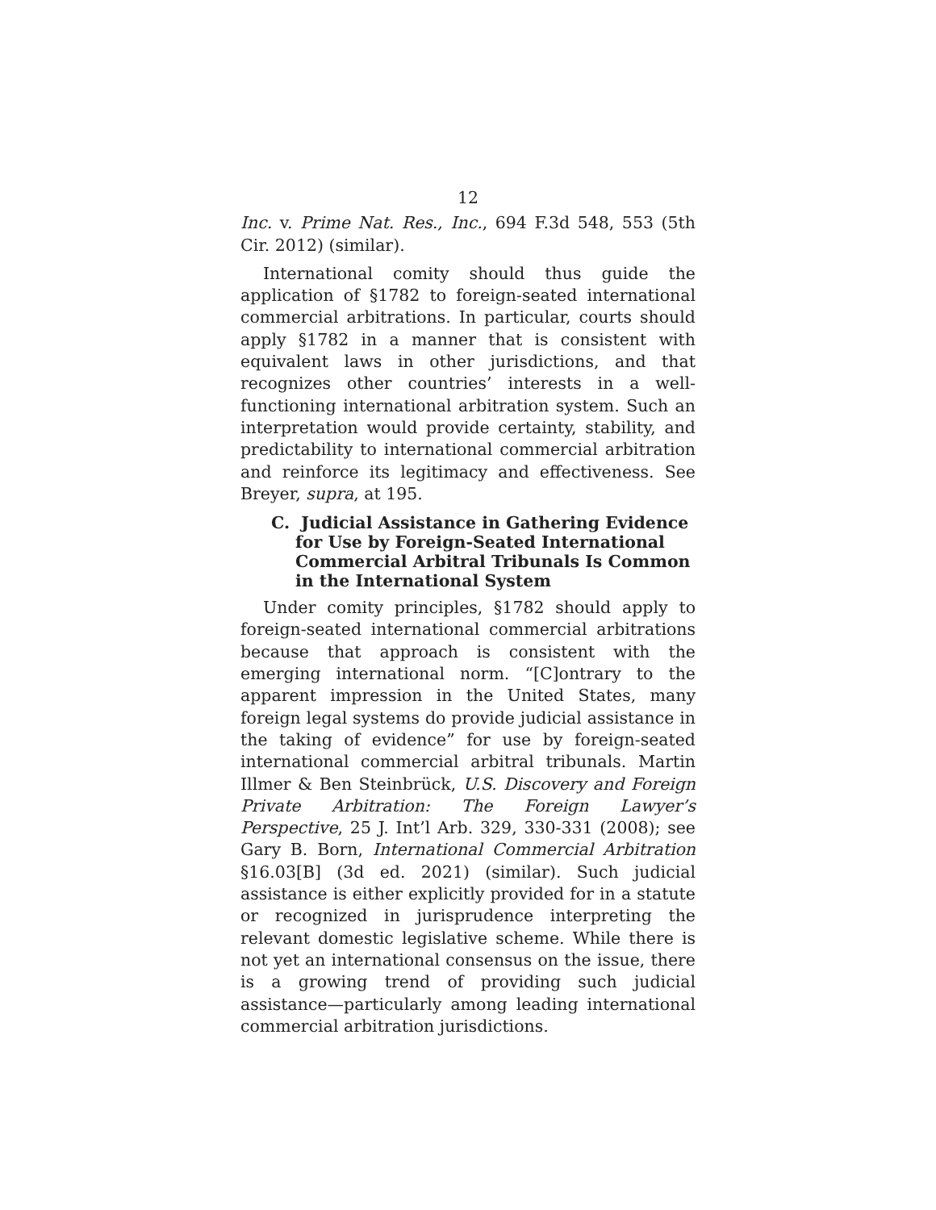12
Inc. v. Prime Nat. Res., Inc., 694 F.3d 548, 553 (5th Cir. 2012) (similar).
International comity should thus guide the application of §1782 to foreign-seated international commercial arbitrations. In particular, courts should apply §1782 in a manner that is consistent with equivalent laws in other jurisdictions, and that recognizes other countries’ interests in a well-functioning international arbitration system. Such an interpretation would provide certainty, stability, and predictability to international commercial arbitration and reinforce its legitimacy and effectiveness. See Breyer, supra, at 195.
C. Judicial Assistance in Gathering Evidence for Use by Foreign-Seated International Commercial Arbitral Tribunals Is Common in the International System
Under comity principles, §1782 should apply to foreign-seated international commercial arbitrations because that approach is consistent with the emerging international norm. “[C]ontrary to the apparent impression in the United States, many foreign legal systems do provide judicial assistance in the taking of evidence” for use by foreign-seated international commercial arbitral tribunals. Martin Illmer & Ben Steinbrück, U.S. Discovery and Foreign Private Arbitration: The Foreign Lawyer’s Perspective, 25 J. Int’l Arb. 329, 330-331 (2008); see Gary B. Born, International Commercial Arbitration §16.03[B] (3d ed. 2021) (similar). Such judicial assistance is either explicitly provided for in a statute or recognized in jurisprudence interpreting the relevant domestic legislative scheme. While there is not yet an international consensus on the issue, there is a growing trend of providing such judicial assistance—particularly among leading international commercial arbitration jurisdictions.